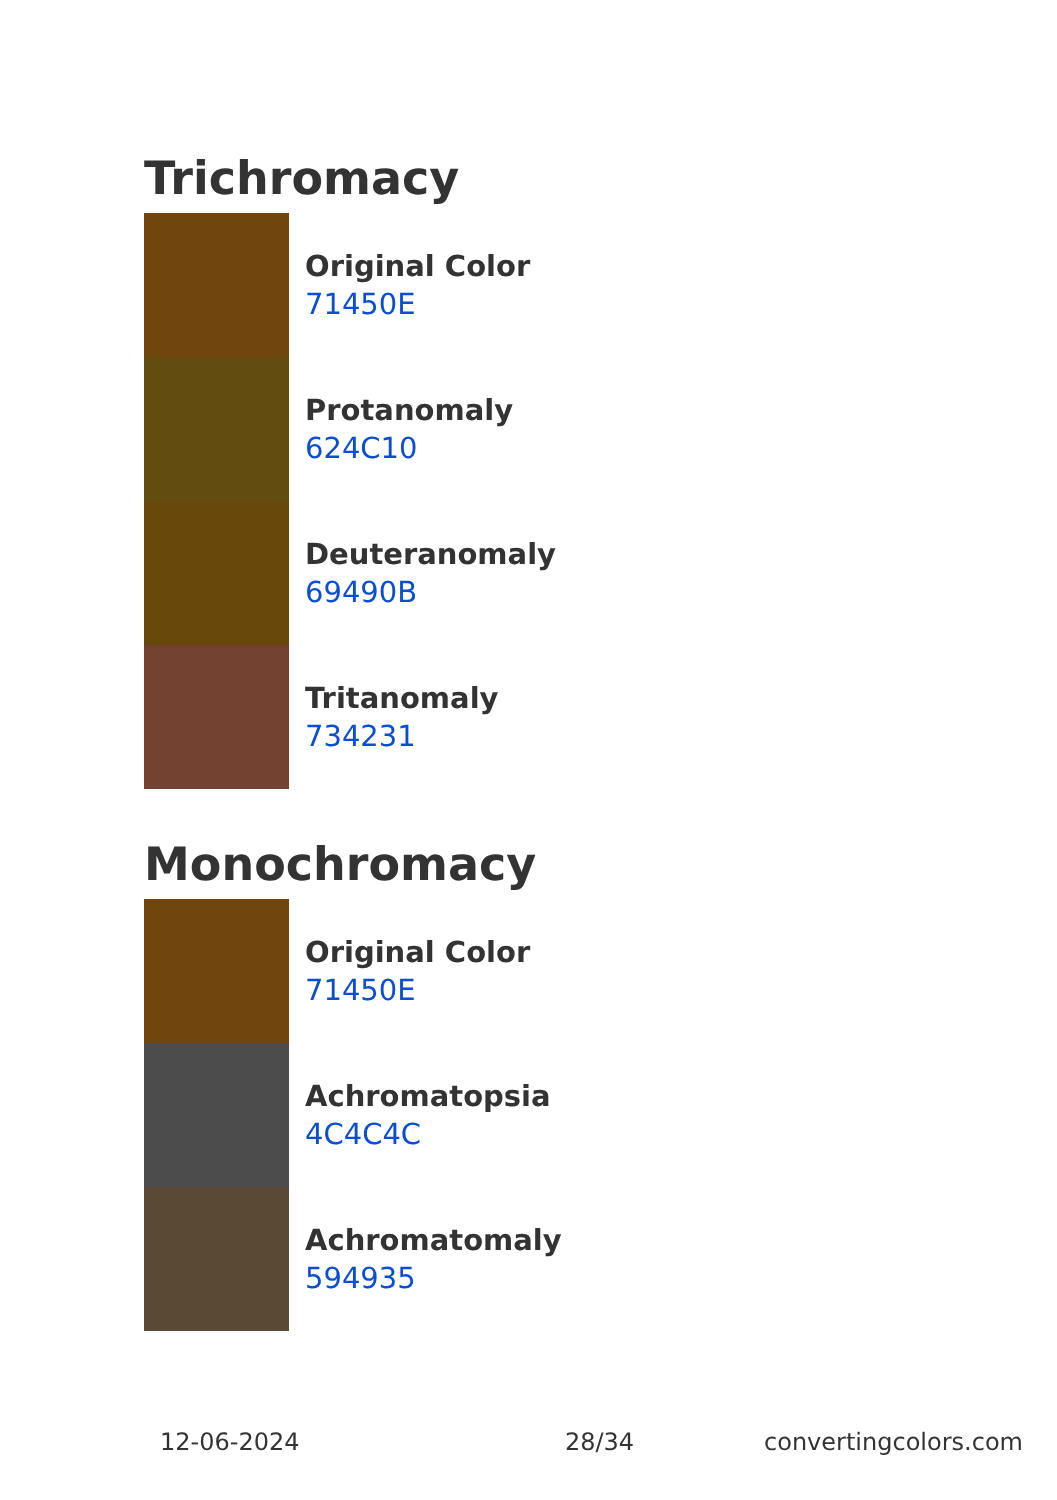Trichromacy
Original Color
71450E
Protanomaly
624C10
Deuteranomaly
69490B
Tritanomaly
734231
Monochromacy
Original Color
71450E
Achromatopsia
4C4C4C
Achromatomaly
594935
12-06-2024 28/34 convertingcolors.com